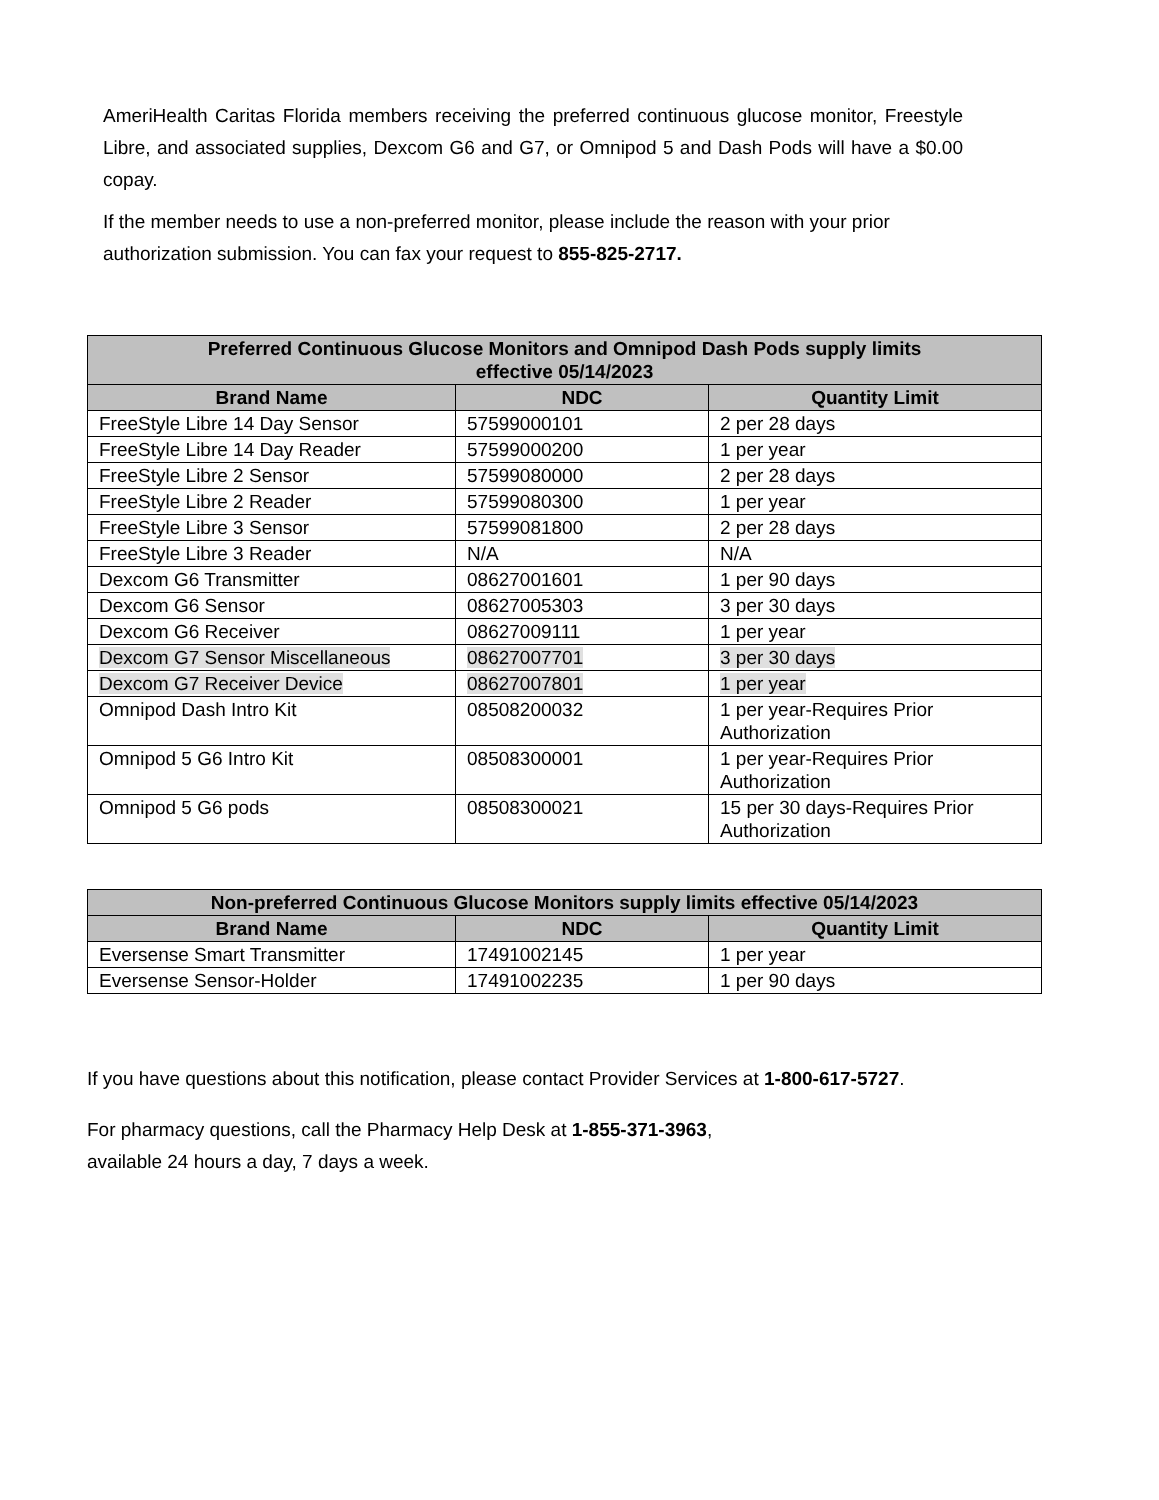AmeriHealth Caritas Florida members receiving the preferred continuous glucose monitor, Freestyle Libre, and associated supplies, Dexcom G6 and G7, or Omnipod 5 and Dash Pods will have a $0.00 copay.
If the member needs to use a non-preferred monitor, please include the reason with your prior authorization submission. You can fax your request to 855-825-2717.
| Preferred Continuous Glucose Monitors and Omnipod Dash Pods supply limits effective 05/14/2023 | | |
| --- | --- | --- |
| Brand Name | NDC | Quantity Limit |
| FreeStyle Libre 14 Day Sensor | 57599000101 | 2 per 28 days |
| FreeStyle Libre 14 Day Reader | 57599000200 | 1 per year |
| FreeStyle Libre 2 Sensor | 57599080000 | 2 per 28 days |
| FreeStyle Libre 2 Reader | 57599080300 | 1 per year |
| FreeStyle Libre 3 Sensor | 57599081800 | 2 per 28 days |
| FreeStyle Libre 3 Reader | N/A | N/A |
| Dexcom G6 Transmitter | 08627001601 | 1 per 90 days |
| Dexcom G6 Sensor | 08627005303 | 3 per 30 days |
| Dexcom G6 Receiver | 08627009111 | 1 per year |
| Dexcom G7 Sensor Miscellaneous | 08627007701 | 3 per 30 days |
| Dexcom G7 Receiver Device | 08627007801 | 1 per year |
| Omnipod Dash Intro Kit | 08508200032 | 1 per year-Requires Prior Authorization |
| Omnipod 5 G6 Intro Kit | 08508300001 | 1 per year-Requires Prior Authorization |
| Omnipod 5 G6 pods | 08508300021 | 15 per 30 days-Requires Prior Authorization |
| Non-preferred Continuous Glucose Monitors supply limits effective 05/14/2023 | | |
| --- | --- | --- |
| Brand Name | NDC | Quantity Limit |
| Eversense Smart Transmitter | 17491002145 | 1 per year |
| Eversense Sensor-Holder | 17491002235 | 1 per 90 days |
If you have questions about this notification, please contact Provider Services at 1-800-617-5727.
For pharmacy questions, call the Pharmacy Help Desk at 1-855-371-3963,
available 24 hours a day, 7 days a week.